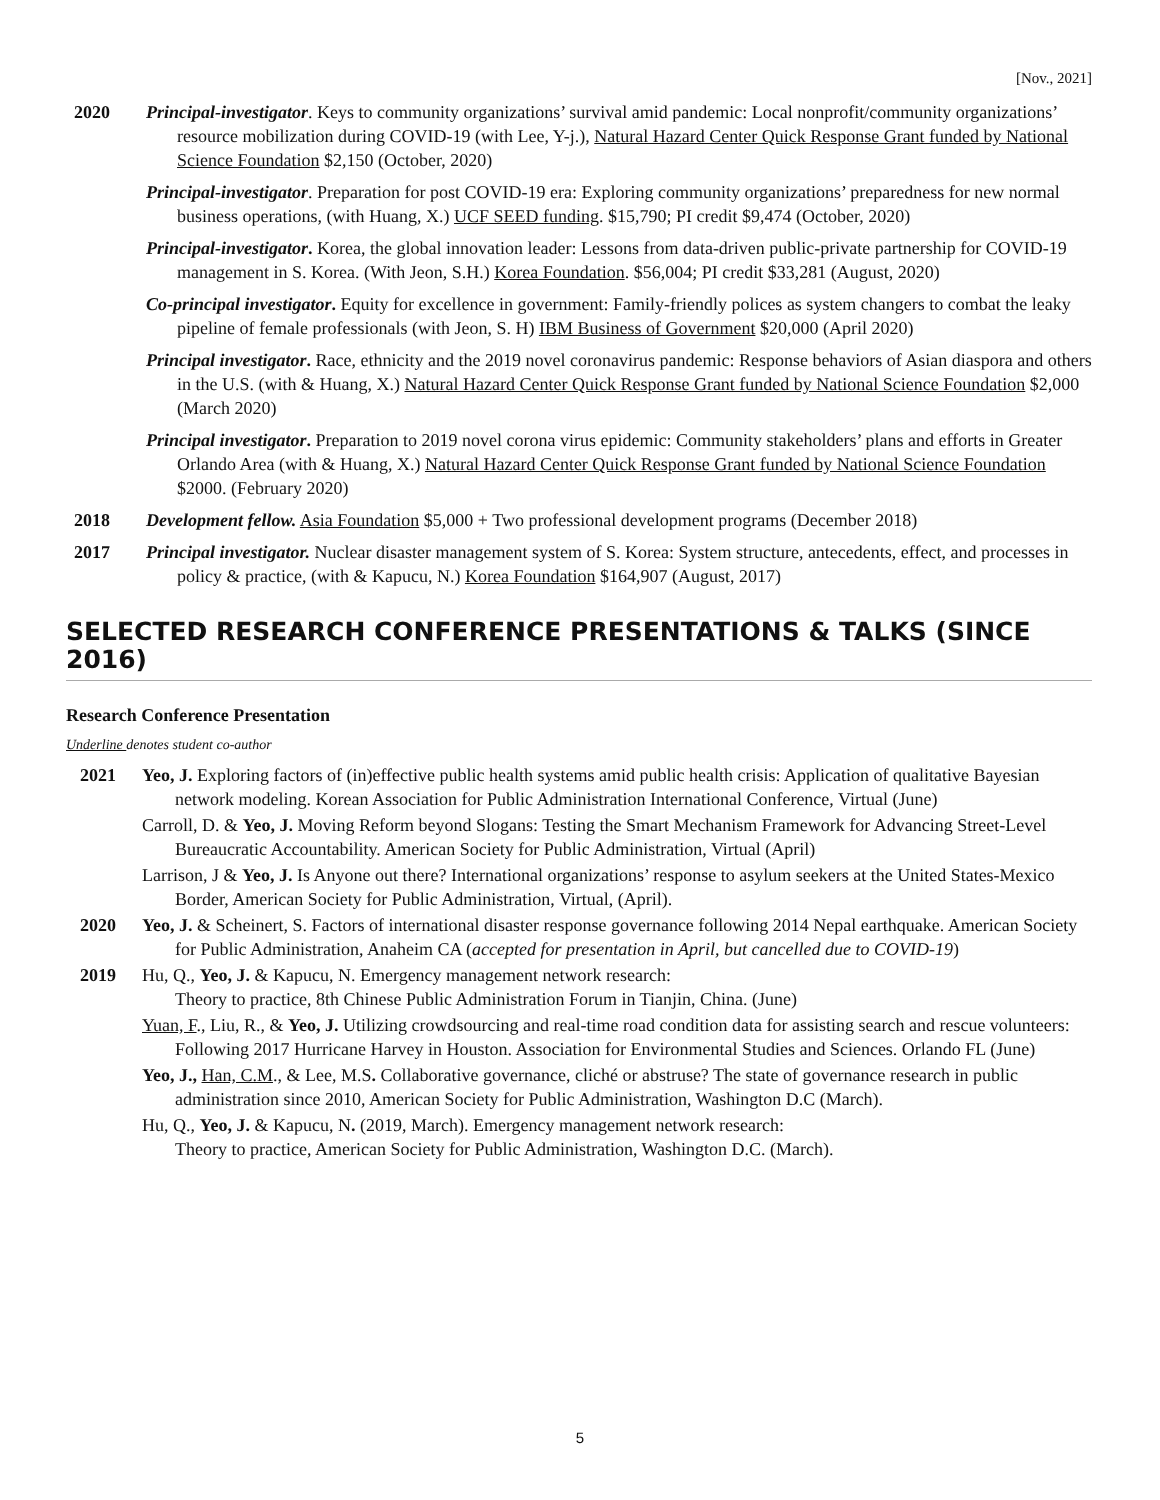[Nov., 2021]
2020 Principal-investigator. Keys to community organizations’ survival amid pandemic: Local nonprofit/community organizations’ resource mobilization during COVID-19 (with Lee, Y-j.), Natural Hazard Center Quick Response Grant funded by National Science Foundation $2,150 (October, 2020)
Principal-investigator. Preparation for post COVID-19 era: Exploring community organizations’ preparedness for new normal business operations, (with Huang, X.) UCF SEED funding. $15,790; PI credit $9,474 (October, 2020)
Principal-investigator. Korea, the global innovation leader: Lessons from data-driven public-private partnership for COVID-19 management in S. Korea. (With Jeon, S.H.) Korea Foundation. $56,004; PI credit $33,281 (August, 2020)
Co-principal investigator. Equity for excellence in government: Family-friendly polices as system changers to combat the leaky pipeline of female professionals (with Jeon, S. H) IBM Business of Government $20,000 (April 2020)
Principal investigator. Race, ethnicity and the 2019 novel coronavirus pandemic: Response behaviors of Asian diaspora and others in the U.S. (with & Huang, X.) Natural Hazard Center Quick Response Grant funded by National Science Foundation $2,000 (March 2020)
Principal investigator. Preparation to 2019 novel corona virus epidemic: Community stakeholders’ plans and efforts in Greater Orlando Area (with & Huang, X.) Natural Hazard Center Quick Response Grant funded by National Science Foundation $2000. (February 2020)
2018 Development fellow. Asia Foundation $5,000 + Two professional development programs (December 2018)
2017 Principal investigator. Nuclear disaster management system of S. Korea: System structure, antecedents, effect, and processes in policy & practice, (with & Kapucu, N.) Korea Foundation $164,907 (August, 2017)
SELECTED RESEARCH CONFERENCE PRESENTATIONS & TALKS (SINCE 2016)
Research Conference Presentation
Underline denotes student co-author
2021 Yeo, J. Exploring factors of (in)effective public health systems amid public health crisis: Application of qualitative Bayesian network modeling. Korean Association for Public Administration International Conference, Virtual (June)
Carroll, D. & Yeo, J. Moving Reform beyond Slogans: Testing the Smart Mechanism Framework for Advancing Street-Level Bureaucratic Accountability. American Society for Public Administration, Virtual (April)
Larrison, J & Yeo, J. Is Anyone out there? International organizations’ response to asylum seekers at the United States-Mexico Border, American Society for Public Administration, Virtual, (April).
2020 Yeo, J. & Scheinert, S. Factors of international disaster response governance following 2014 Nepal earthquake. American Society for Public Administration, Anaheim CA (accepted for presentation in April, but cancelled due to COVID-19)
2019 Hu, Q., Yeo, J. & Kapucu, N. Emergency management network research:
Theory to practice, 8th Chinese Public Administration Forum in Tianjin, China. (June)
Yuan, F., Liu, R., & Yeo, J. Utilizing crowdsourcing and real-time road condition data for assisting search and rescue volunteers: Following 2017 Hurricane Harvey in Houston. Association for Environmental Studies and Sciences. Orlando FL (June)
Yeo, J., Han, C.M., & Lee, M.S. Collaborative governance, cliché or abstruse? The state of governance research in public administration since 2010, American Society for Public Administration, Washington D.C (March).
Hu, Q., Yeo, J. & Kapucu, N. (2019, March). Emergency management network research:
Theory to practice, American Society for Public Administration, Washington D.C. (March).
5